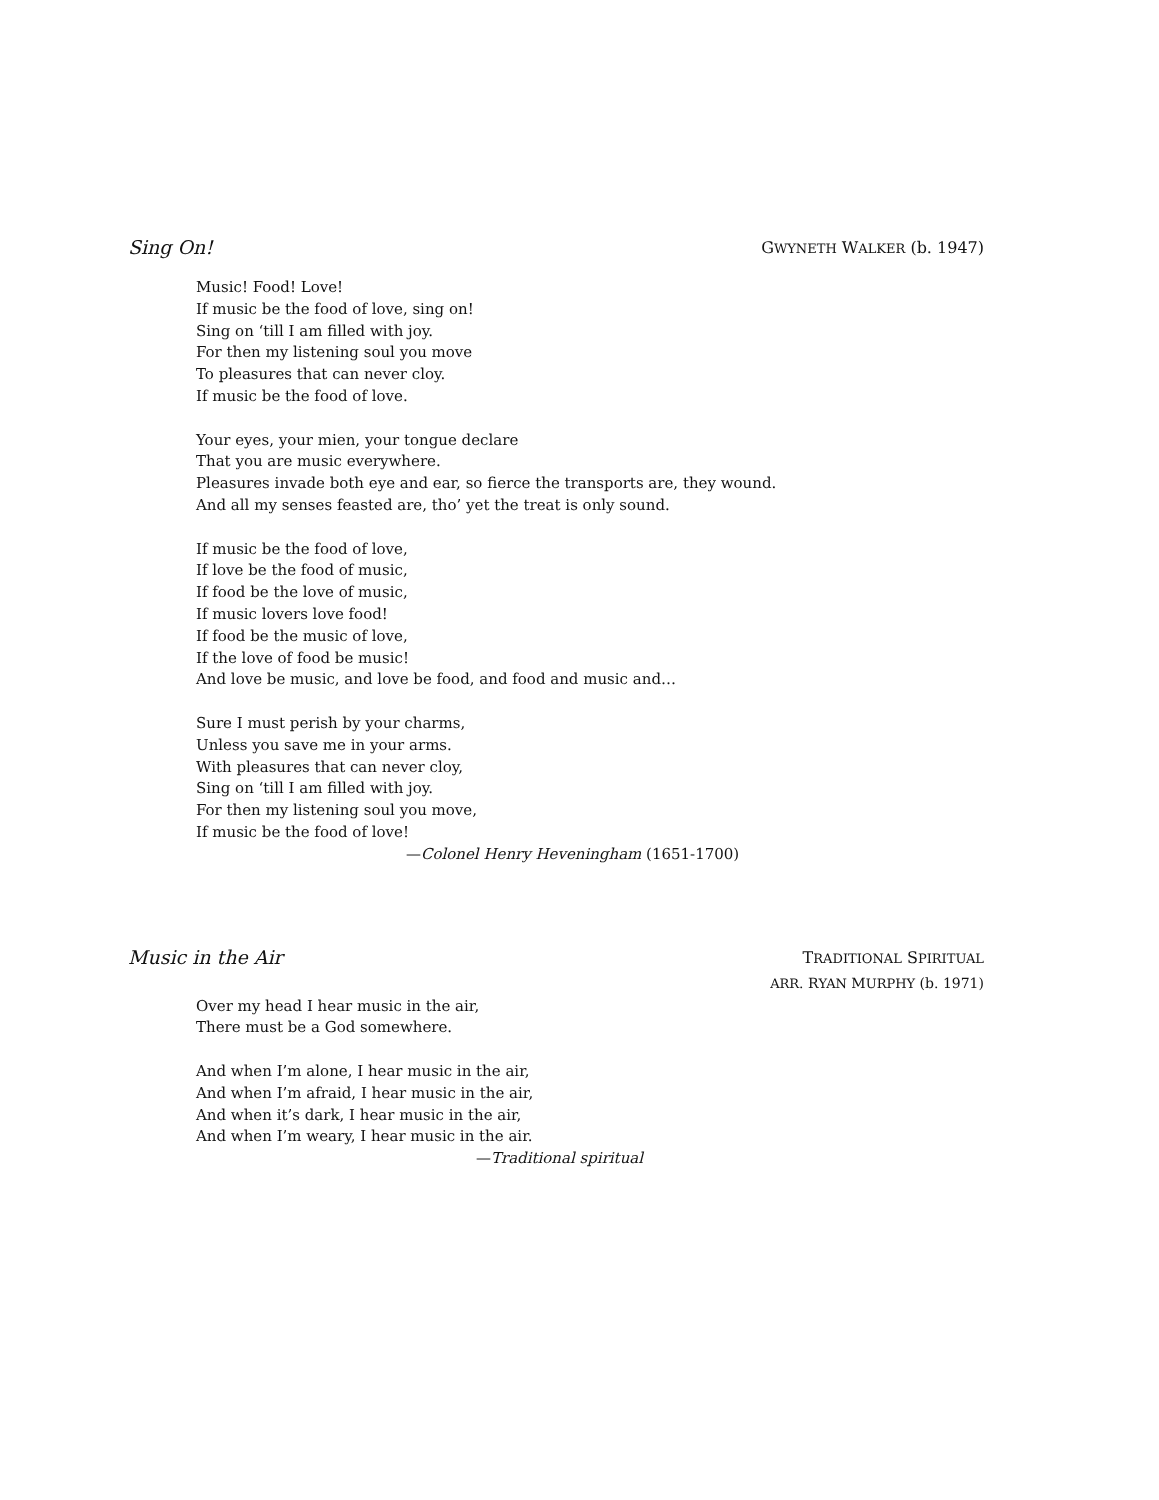Sing On!
GWYNETH WALKER (b. 1947)
Music! Food! Love!
If music be the food of love, sing on!
Sing on ‘till I am filled with joy.
For then my listening soul you move
To pleasures that can never cloy.
If music be the food of love.
Your eyes, your mien, your tongue declare
That you are music everywhere.
Pleasures invade both eye and ear, so fierce the transports are, they wound.
And all my senses feasted are, tho’ yet the treat is only sound.
If music be the food of love,
If love be the food of music,
If food be the love of music,
If music lovers love food!
If food be the music of love,
If the love of food be music!
And love be music, and love be food, and food and music and…
Sure I must perish by your charms,
Unless you save me in your arms.
With pleasures that can never cloy,
Sing on ‘till I am filled with joy.
For then my listening soul you move,
If music be the food of love!
—Colonel Henry Heveningham (1651-1700)
Music in the Air
TRADITIONAL SPIRITUAL
ARR. RYAN MURPHY (b. 1971)
Over my head I hear music in the air,
There must be a God somewhere.
And when I’m alone, I hear music in the air,
And when I’m afraid, I hear music in the air,
And when it’s dark, I hear music in the air,
And when I’m weary, I hear music in the air.
—Traditional spiritual